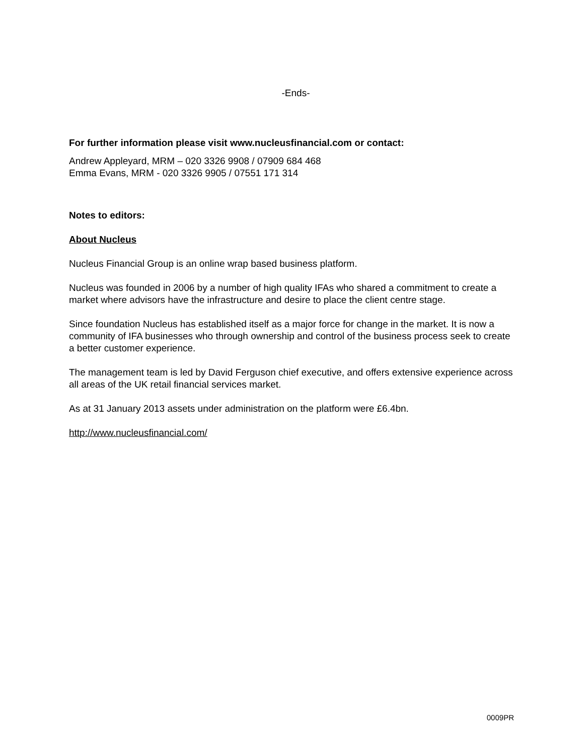-Ends-
For further information please visit www.nucleusfinancial.com or contact:
Andrew Appleyard, MRM – 020 3326 9908 / 07909 684 468
Emma Evans, MRM - 020 3326 9905 / 07551 171 314
Notes to editors:
About Nucleus
Nucleus Financial Group is an online wrap based business platform.
Nucleus was founded in 2006 by a number of high quality IFAs who shared a commitment to create a market where advisors have the infrastructure and desire to place the client centre stage.
Since foundation Nucleus has established itself as a major force for change in the market. It is now a community of IFA businesses who through ownership and control of the business process seek to create a better customer experience.
The management team is led by David Ferguson chief executive, and offers extensive experience across all areas of the UK retail financial services market.
As at 31 January 2013 assets under administration on the platform were £6.4bn.
http://www.nucleusfinancial.com/
0009PR